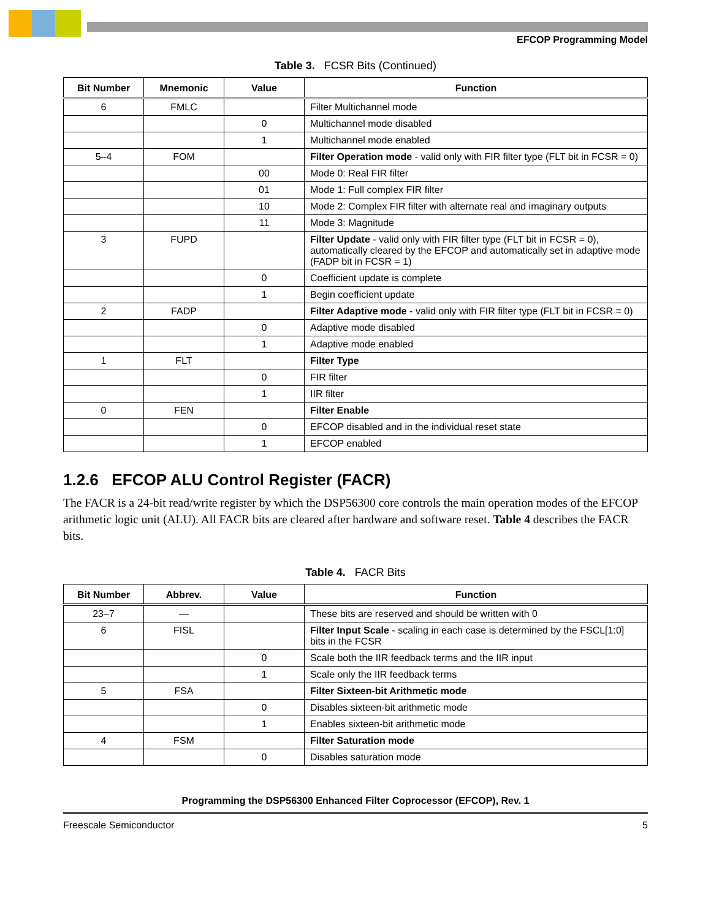EFCOP Programming Model
Table 3. FCSR Bits (Continued)
| Bit Number | Mnemonic | Value | Function |
| --- | --- | --- | --- |
| 6 | FMLC | | Filter Multichannel mode |
| | | 0 | Multichannel mode disabled |
| | | 1 | Multichannel mode enabled |
| 5–4 | FOM | | Filter Operation mode - valid only with FIR filter type (FLT bit in FCSR = 0) |
| | | 00 | Mode 0: Real FIR filter |
| | | 01 | Mode 1: Full complex FIR filter |
| | | 10 | Mode 2: Complex FIR filter with alternate real and imaginary outputs |
| | | 11 | Mode 3: Magnitude |
| 3 | FUPD | | Filter Update - valid only with FIR filter type (FLT bit in FCSR = 0), automatically cleared by the EFCOP and automatically set in adaptive mode (FADP bit in FCSR = 1) |
| | | 0 | Coefficient update is complete |
| | | 1 | Begin coefficient update |
| 2 | FADP | | Filter Adaptive mode - valid only with FIR filter type (FLT bit in FCSR = 0) |
| | | 0 | Adaptive mode disabled |
| | | 1 | Adaptive mode enabled |
| 1 | FLT | | Filter Type |
| | | 0 | FIR filter |
| | | 1 | IIR filter |
| 0 | FEN | | Filter Enable |
| | | 0 | EFCOP disabled and in the individual reset state |
| | | 1 | EFCOP enabled |
1.2.6 EFCOP ALU Control Register (FACR)
The FACR is a 24-bit read/write register by which the DSP56300 core controls the main operation modes of the EFCOP arithmetic logic unit (ALU). All FACR bits are cleared after hardware and software reset. Table 4 describes the FACR bits.
Table 4. FACR Bits
| Bit Number | Abbrev. | Value | Function |
| --- | --- | --- | --- |
| 23–7 | — | | These bits are reserved and should be written with 0 |
| 6 | FISL | | Filter Input Scale - scaling in each case is determined by the FSCL[1:0] bits in the FCSR |
| | | 0 | Scale both the IIR feedback terms and the IIR input |
| | | 1 | Scale only the IIR feedback terms |
| 5 | FSA | | Filter Sixteen-bit Arithmetic mode |
| | | 0 | Disables sixteen-bit arithmetic mode |
| | | 1 | Enables sixteen-bit arithmetic mode |
| 4 | FSM | | Filter Saturation mode |
| | | 0 | Disables saturation mode |
Programming the DSP56300 Enhanced Filter Coprocessor (EFCOP), Rev. 1
Freescale Semiconductor 5